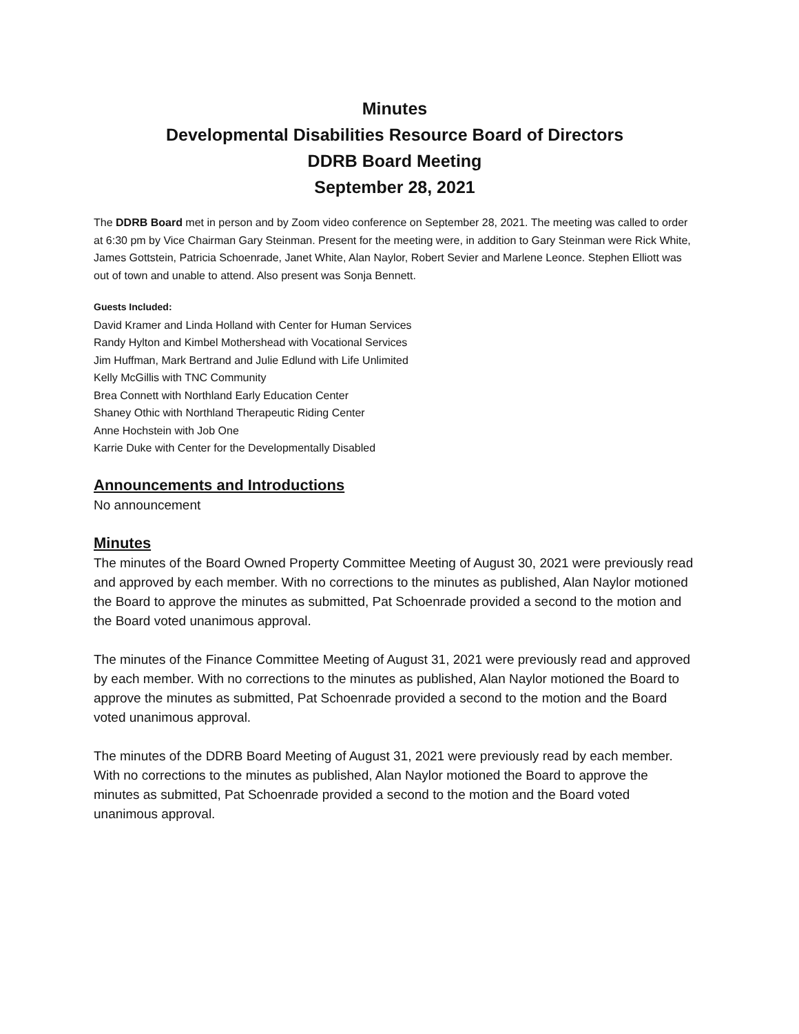Minutes
Developmental Disabilities Resource Board of Directors
DDRB Board Meeting
September 28, 2021
The DDRB Board met in person and by Zoom video conference on September 28, 2021. The meeting was called to order at 6:30 pm by Vice Chairman Gary Steinman. Present for the meeting were, in addition to Gary Steinman were Rick White, James Gottstein, Patricia Schoenrade, Janet White, Alan Naylor, Robert Sevier and Marlene Leonce. Stephen Elliott was out of town and unable to attend. Also present was Sonja Bennett.
Guests Included:
David Kramer and Linda Holland with Center for Human Services
Randy Hylton and Kimbel Mothershead with Vocational Services
Jim Huffman, Mark Bertrand and Julie Edlund with Life Unlimited
Kelly McGillis with TNC Community
Brea Connett with Northland Early Education Center
Shaney Othic with Northland Therapeutic Riding Center
Anne Hochstein with Job One
Karrie Duke with Center for the Developmentally Disabled
Announcements and Introductions
No announcement
Minutes
The minutes of the Board Owned Property Committee Meeting of August 30, 2021 were previously read and approved by each member. With no corrections to the minutes as published, Alan Naylor motioned the Board to approve the minutes as submitted, Pat Schoenrade provided a second to the motion and the Board voted unanimous approval.
The minutes of the Finance Committee Meeting of August 31, 2021 were previously read and approved by each member. With no corrections to the minutes as published, Alan Naylor motioned the Board to approve the minutes as submitted, Pat Schoenrade provided a second to the motion and the Board voted unanimous approval.
The minutes of the DDRB Board Meeting of August 31, 2021 were previously read by each member. With no corrections to the minutes as published, Alan Naylor motioned the Board to approve the minutes as submitted, Pat Schoenrade provided a second to the motion and the Board voted unanimous approval.